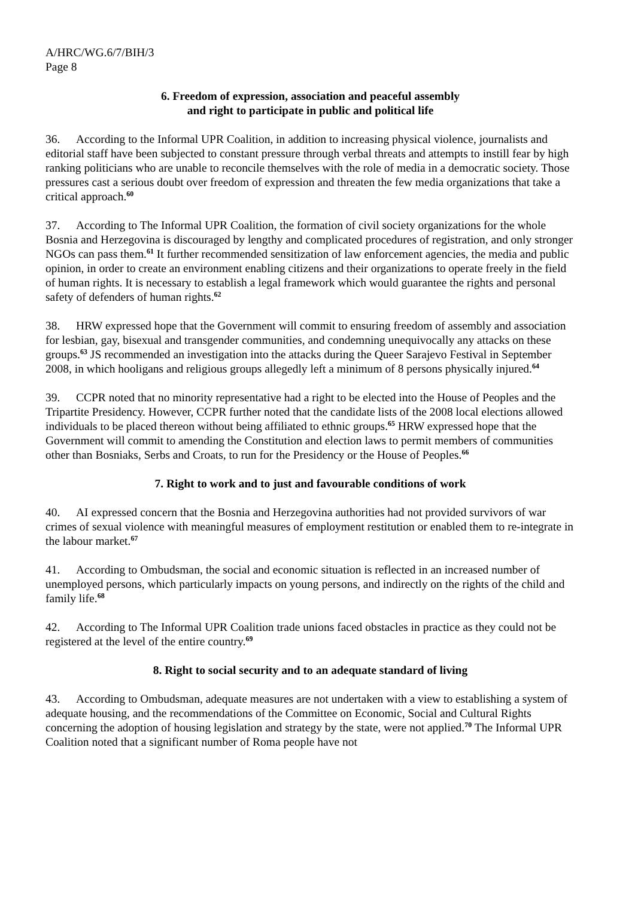A/HRC/WG.6/7/BIH/3
Page 8
6. Freedom of expression, association and peaceful assembly
and right to participate in public and political life
36. According to the Informal UPR Coalition, in addition to increasing physical violence, journalists and editorial staff have been subjected to constant pressure through verbal threats and attempts to instill fear by high ranking politicians who are unable to reconcile themselves with the role of media in a democratic society. Those pressures cast a serious doubt over freedom of expression and threaten the few media organizations that take a critical approach.<sup>60</sup>
37. According to The Informal UPR Coalition, the formation of civil society organizations for the whole Bosnia and Herzegovina is discouraged by lengthy and complicated procedures of registration, and only stronger NGOs can pass them.<sup>61</sup> It further recommended sensitization of law enforcement agencies, the media and public opinion, in order to create an environment enabling citizens and their organizations to operate freely in the field of human rights. It is necessary to establish a legal framework which would guarantee the rights and personal safety of defenders of human rights.<sup>62</sup>
38. HRW expressed hope that the Government will commit to ensuring freedom of assembly and association for lesbian, gay, bisexual and transgender communities, and condemning unequivocally any attacks on these groups.<sup>63</sup> JS recommended an investigation into the attacks during the Queer Sarajevo Festival in September 2008, in which hooligans and religious groups allegedly left a minimum of 8 persons physically injured.<sup>64</sup>
39. CCPR noted that no minority representative had a right to be elected into the House of Peoples and the Tripartite Presidency. However, CCPR further noted that the candidate lists of the 2008 local elections allowed individuals to be placed thereon without being affiliated to ethnic groups.<sup>65</sup> HRW expressed hope that the Government will commit to amending the Constitution and election laws to permit members of communities other than Bosniaks, Serbs and Croats, to run for the Presidency or the House of Peoples.<sup>66</sup>
7. Right to work and to just and favourable conditions of work
40. AI expressed concern that the Bosnia and Herzegovina authorities had not provided survivors of war crimes of sexual violence with meaningful measures of employment restitution or enabled them to re-integrate in the labour market.<sup>67</sup>
41. According to Ombudsman, the social and economic situation is reflected in an increased number of unemployed persons, which particularly impacts on young persons, and indirectly on the rights of the child and family life.<sup>68</sup>
42. According to The Informal UPR Coalition trade unions faced obstacles in practice as they could not be registered at the level of the entire country.<sup>69</sup>
8. Right to social security and to an adequate standard of living
43. According to Ombudsman, adequate measures are not undertaken with a view to establishing a system of adequate housing, and the recommendations of the Committee on Economic, Social and Cultural Rights concerning the adoption of housing legislation and strategy by the state, were not applied.<sup>70</sup> The Informal UPR Coalition noted that a significant number of Roma people have not